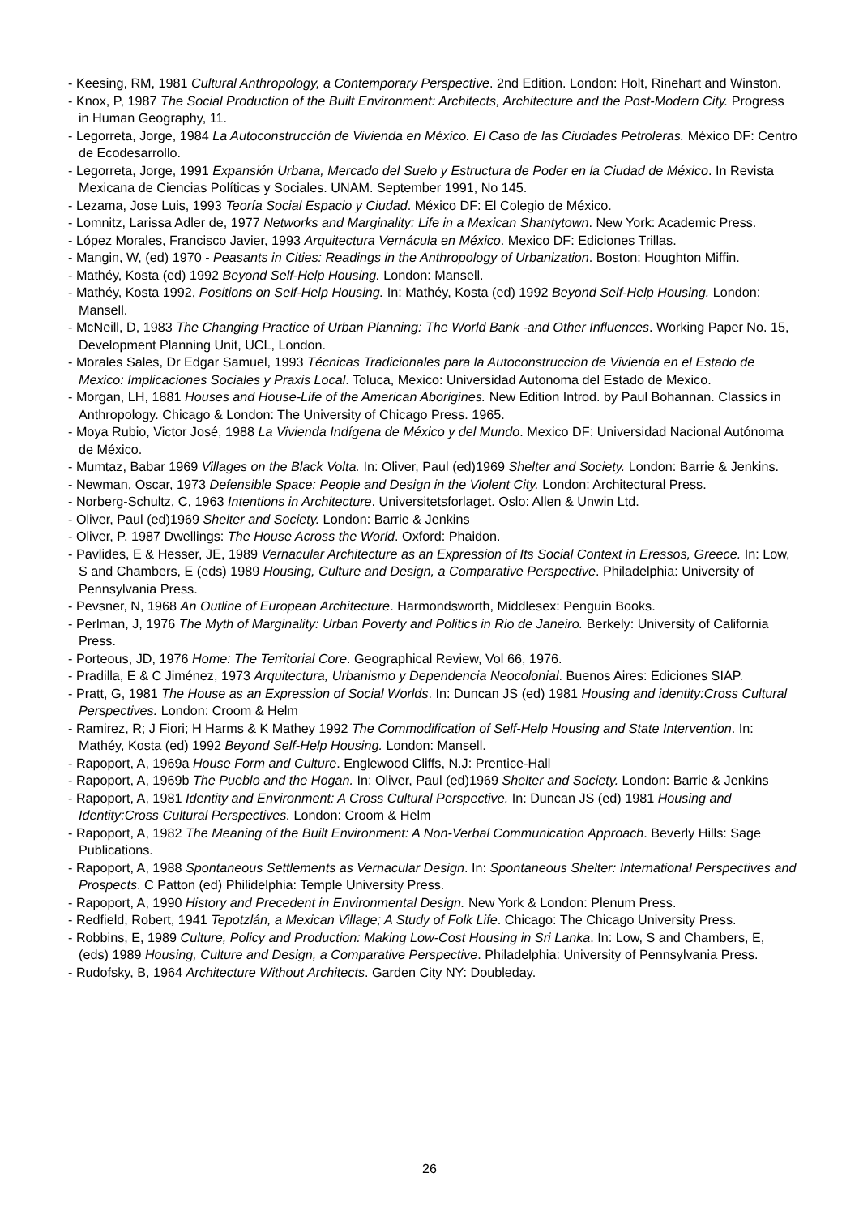- Keesing, RM, 1981 Cultural Anthropology, a Contemporary Perspective. 2nd Edition. London: Holt, Rinehart and Winston.
- Knox, P, 1987 The Social Production of the Built Environment: Architects, Architecture and the Post-Modern City. Progress in Human Geography, 11.
- Legorreta, Jorge, 1984 La Autoconstrucción de Vivienda en México. El Caso de las Ciudades Petroleras. México DF: Centro de Ecodesarrollo.
- Legorreta, Jorge, 1991 Expansión Urbana, Mercado del Suelo y Estructura de Poder en la Ciudad de México. In Revista Mexicana de Ciencias Políticas y Sociales. UNAM. September 1991, No 145.
- Lezama, Jose Luis, 1993 Teoría Social Espacio y Ciudad. México DF: El Colegio de México.
- Lomnitz, Larissa Adler de, 1977 Networks and Marginality: Life in a Mexican Shantytown. New York: Academic Press.
- López Morales, Francisco Javier, 1993 Arquitectura Vernácula en México. Mexico DF: Ediciones Trillas.
- Mangin, W, (ed) 1970 - Peasants in Cities: Readings in the Anthropology of Urbanization. Boston: Houghton Miffin.
- Mathéy, Kosta (ed) 1992 Beyond Self-Help Housing. London: Mansell.
- Mathéy, Kosta 1992, Positions on Self-Help Housing. In: Mathéy, Kosta (ed) 1992 Beyond Self-Help Housing. London: Mansell.
- McNeill, D, 1983 The Changing Practice of Urban Planning: The World Bank -and Other Influences. Working Paper No. 15, Development Planning Unit, UCL, London.
- Morales Sales, Dr Edgar Samuel, 1993 Técnicas Tradicionales para la Autoconstruccion de Vivienda en el Estado de Mexico: Implicaciones Sociales y Praxis Local. Toluca, Mexico: Universidad Autonoma del Estado de Mexico.
- Morgan, LH, 1881 Houses and House-Life of the American Aborigines. New Edition Introd. by Paul Bohannan. Classics in Anthropology. Chicago & London: The University of Chicago Press. 1965.
- Moya Rubio, Victor José, 1988 La Vivienda Indígena de México y del Mundo. Mexico DF: Universidad Nacional Autónoma de México.
- Mumtaz, Babar 1969 Villages on the Black Volta. In: Oliver, Paul (ed)1969 Shelter and Society. London: Barrie & Jenkins.
- Newman, Oscar, 1973 Defensible Space: People and Design in the Violent City. London: Architectural Press.
- Norberg-Schultz, C, 1963 Intentions in Architecture. Universitetsforlaget. Oslo: Allen & Unwin Ltd.
- Oliver, Paul (ed)1969 Shelter and Society. London: Barrie & Jenkins
- Oliver, P, 1987 Dwellings: The House Across the World. Oxford: Phaidon.
- Pavlides, E & Hesser, JE, 1989 Vernacular Architecture as an Expression of Its Social Context in Eressos, Greece. In: Low, S and Chambers, E (eds) 1989 Housing, Culture and Design, a Comparative Perspective. Philadelphia: University of Pennsylvania Press.
- Pevsner, N, 1968 An Outline of European Architecture. Harmondsworth, Middlesex: Penguin Books.
- Perlman, J, 1976 The Myth of Marginality: Urban Poverty and Politics in Rio de Janeiro. Berkely: University of California Press.
- Porteous, JD, 1976 Home: The Territorial Core. Geographical Review, Vol 66, 1976.
- Pradilla, E & C Jiménez, 1973 Arquitectura, Urbanismo y Dependencia Neocolonial. Buenos Aires: Ediciones SIAP.
- Pratt, G, 1981 The House as an Expression of Social Worlds. In: Duncan JS (ed) 1981 Housing and identity:Cross Cultural Perspectives. London: Croom & Helm
- Ramirez, R; J Fiori; H Harms & K Mathey 1992 The Commodification of Self-Help Housing and State Intervention. In: Mathéy, Kosta (ed) 1992 Beyond Self-Help Housing. London: Mansell.
- Rapoport, A, 1969a House Form and Culture. Englewood Cliffs, N.J: Prentice-Hall
- Rapoport, A, 1969b The Pueblo and the Hogan. In: Oliver, Paul (ed)1969 Shelter and Society. London: Barrie & Jenkins
- Rapoport, A, 1981 Identity and Environment: A Cross Cultural Perspective. In: Duncan JS (ed) 1981 Housing and Identity:Cross Cultural Perspectives. London: Croom & Helm
- Rapoport, A, 1982 The Meaning of the Built Environment: A Non-Verbal Communication Approach. Beverly Hills: Sage Publications.
- Rapoport, A, 1988 Spontaneous Settlements as Vernacular Design. In: Spontaneous Shelter: International Perspectives and Prospects. C Patton (ed) Philidelphia: Temple University Press.
- Rapoport, A, 1990 History and Precedent in Environmental Design. New York & London: Plenum Press.
- Redfield, Robert, 1941 Tepotzlán, a Mexican Village; A Study of Folk Life. Chicago: The Chicago University Press.
- Robbins, E, 1989 Culture, Policy and Production: Making Low-Cost Housing in Sri Lanka. In: Low, S and Chambers, E, (eds) 1989 Housing, Culture and Design, a Comparative Perspective. Philadelphia: University of Pennsylvania Press.
- Rudofsky, B, 1964 Architecture Without Architects. Garden City NY: Doubleday.
26